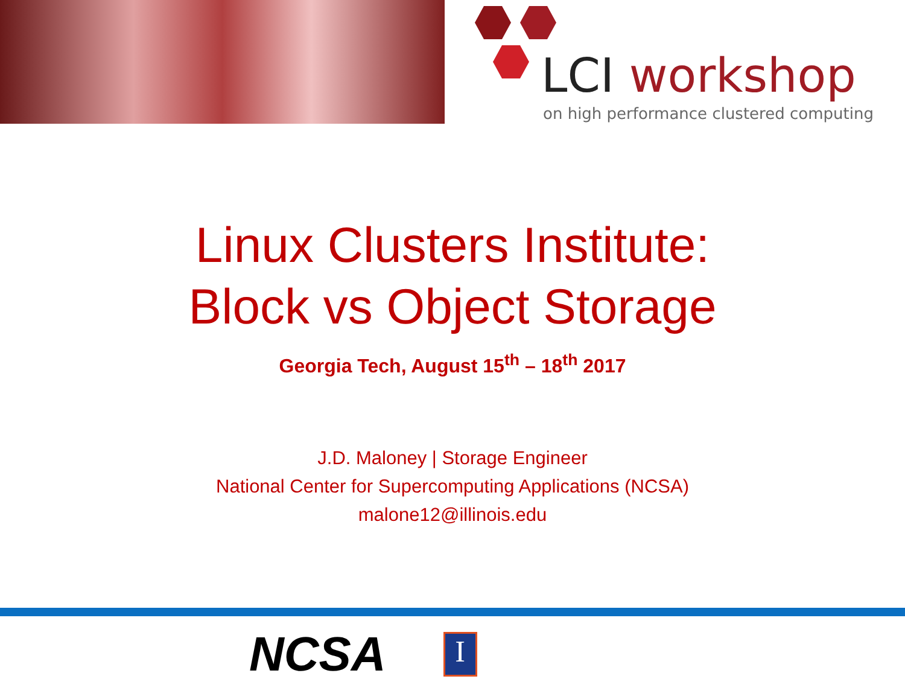LCI workshop
on high performance clustered computing
Linux Clusters Institute:
Block vs Object Storage
Georgia Tech, August 15<sup>th</sup> – 18<sup>th</sup> 2017
J.D. Maloney | Storage Engineer
National Center for Supercomputing Applications (NCSA)
malone12@illinois.edu
NCSA
I